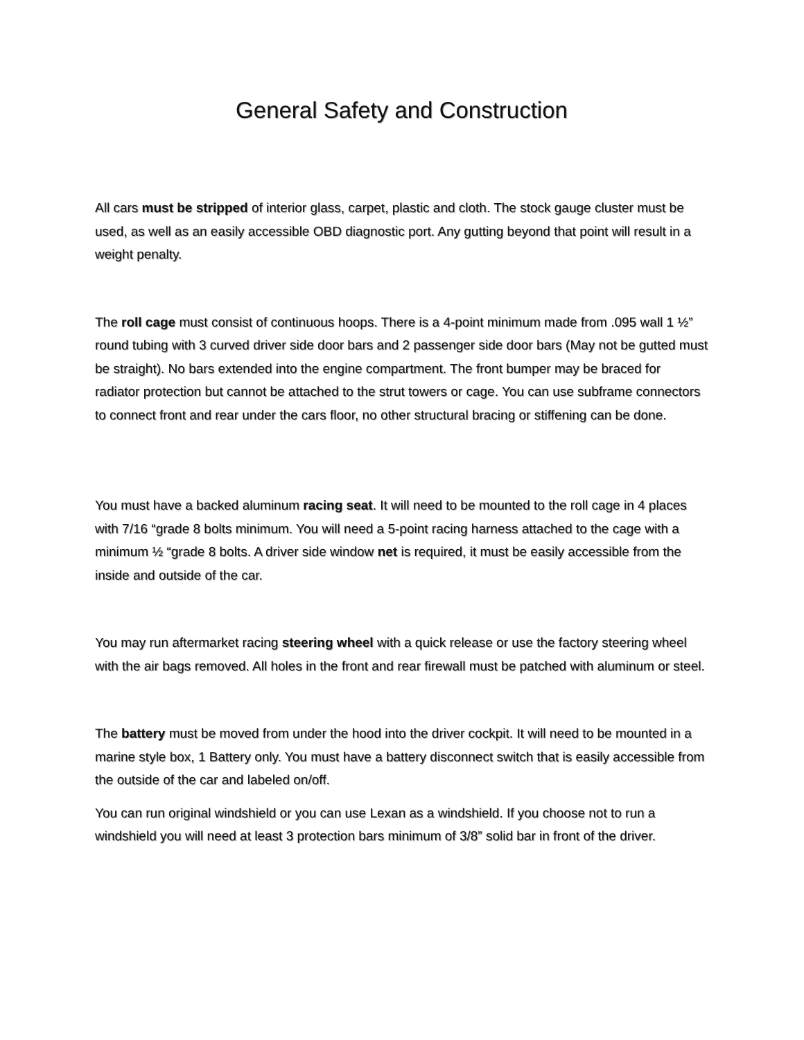General Safety and Construction
All cars must be stripped of interior glass, carpet, plastic and cloth. The stock gauge cluster must be used, as well as an easily accessible OBD diagnostic port. Any gutting beyond that point will result in a weight penalty.
The roll cage must consist of continuous hoops. There is a 4-point minimum made from .095 wall 1 ½” round tubing with 3 curved driver side door bars and 2 passenger side door bars (May not be gutted must be straight). No bars extended into the engine compartment. The front bumper may be braced for radiator protection but cannot be attached to the strut towers or cage. You can use subframe connectors to connect front and rear under the cars floor, no other structural bracing or stiffening can be done.
You must have a backed aluminum racing seat. It will need to be mounted to the roll cage in 4 places with 7/16 “grade 8 bolts minimum. You will need a 5-point racing harness attached to the cage with a minimum ½ “grade 8 bolts. A driver side window net is required, it must be easily accessible from the inside and outside of the car.
You may run aftermarket racing steering wheel with a quick release or use the factory steering wheel with the air bags removed. All holes in the front and rear firewall must be patched with aluminum or steel.
The battery must be moved from under the hood into the driver cockpit. It will need to be mounted in a marine style box, 1 Battery only. You must have a battery disconnect switch that is easily accessible from the outside of the car and labeled on/off.
You can run original windshield or you can use Lexan as a windshield. If you choose not to run a windshield you will need at least 3 protection bars minimum of 3/8” solid bar in front of the driver.